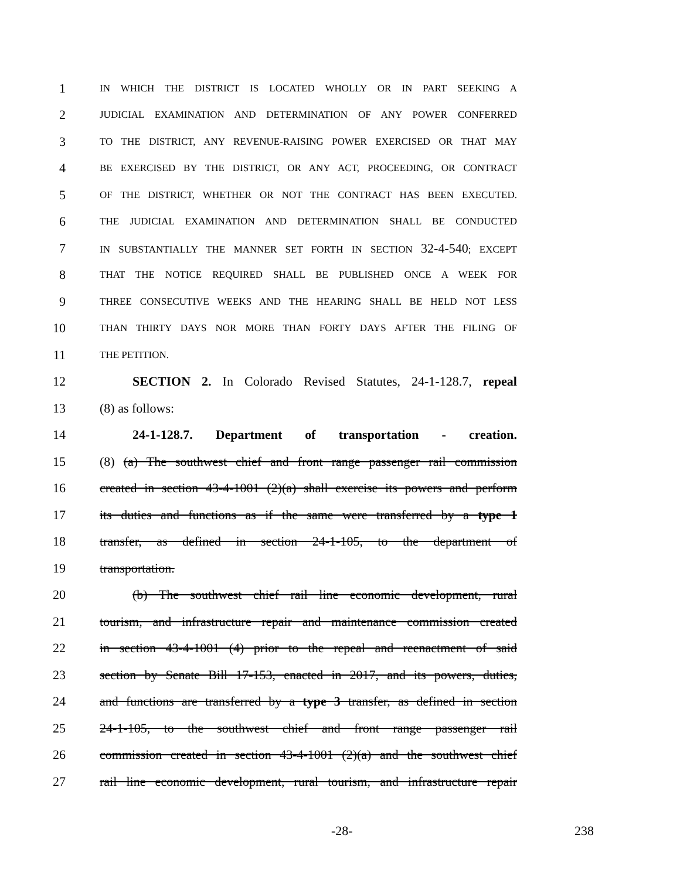1 IN WHICH THE DISTRICT IS LOCATED WHOLLY OR IN PART SEEKING A
2 JUDICIAL EXAMINATION AND DETERMINATION OF ANY POWER CONFERRED
3 TO THE DISTRICT, ANY REVENUE-RAISING POWER EXERCISED OR THAT MAY
4 BE EXERCISED BY THE DISTRICT, OR ANY ACT, PROCEEDING, OR CONTRACT
5 OF THE DISTRICT, WHETHER OR NOT THE CONTRACT HAS BEEN EXECUTED.
6 THE JUDICIAL EXAMINATION AND DETERMINATION SHALL BE CONDUCTED
7 IN SUBSTANTIALLY THE MANNER SET FORTH IN SECTION 32-4-540; EXCEPT
8 THAT THE NOTICE REQUIRED SHALL BE PUBLISHED ONCE A WEEK FOR
9 THREE CONSECUTIVE WEEKS AND THE HEARING SHALL BE HELD NOT LESS
10 THAN THIRTY DAYS NOR MORE THAN FORTY DAYS AFTER THE FILING OF
11 THE PETITION.
12 SECTION 2. In Colorado Revised Statutes, 24-1-128.7, repeal
13 (8) as follows:
14 24-1-128.7. Department of transportation - creation.
15 (8) (a) The southwest chief and front range passenger rail commission
16 created in section 43-4-1001 (2)(a) shall exercise its powers and perform
17 its duties and functions as if the same were transferred by a type 1
18 transfer, as defined in section 24-1-105, to the department of
19 transportation.
20 (b) The southwest chief rail line economic development, rural
21 tourism, and infrastructure repair and maintenance commission created
22 in section 43-4-1001 (4) prior to the repeal and reenactment of said
23 section by Senate Bill 17-153, enacted in 2017, and its powers, duties,
24 and functions are transferred by a type 3 transfer, as defined in section
25 24-1-105, to the southwest chief and front range passenger rail
26 commission created in section 43-4-1001 (2)(a) and the southwest chief
27 rail line economic development, rural tourism, and infrastructure repair
-28- 238